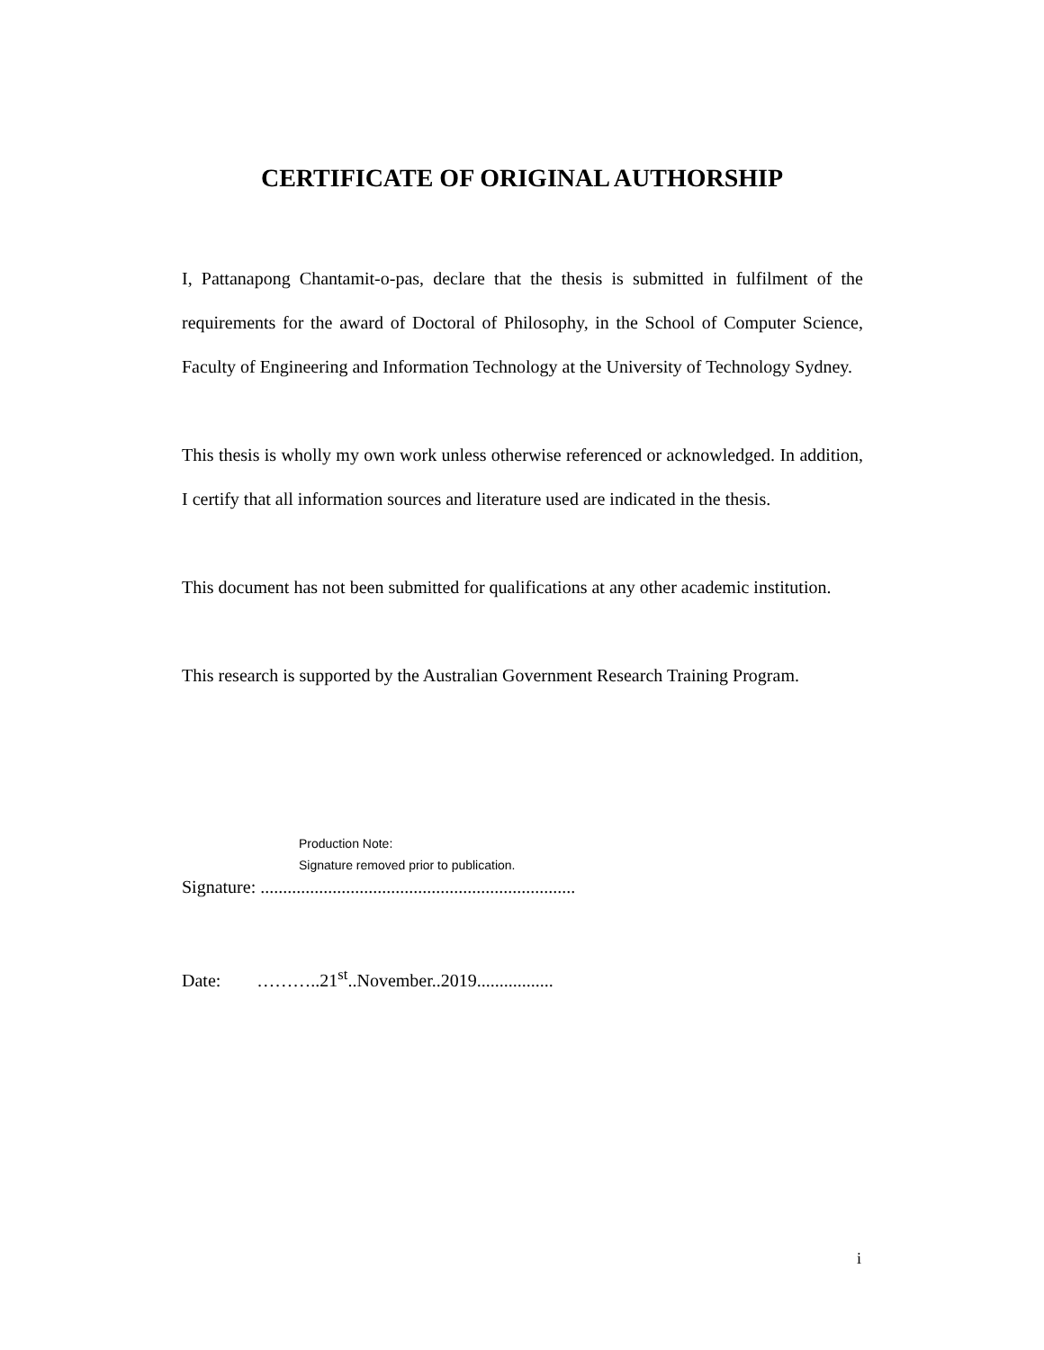CERTIFICATE OF ORIGINAL AUTHORSHIP
I, Pattanapong Chantamit-o-pas, declare that the thesis is submitted in fulfilment of the requirements for the award of Doctoral of Philosophy, in the School of Computer Science, Faculty of Engineering and Information Technology at the University of Technology Sydney.
This thesis is wholly my own work unless otherwise referenced or acknowledged. In addition, I certify that all information sources and literature used are indicated in the thesis.
This document has not been submitted for qualifications at any other academic institution.
This research is supported by the Australian Government Research Training Program.
Production Note:
Signature removed prior to publication.
Signature: ......................................................................
Date: ………..21<sup>st</sup>..November..2019.................
i